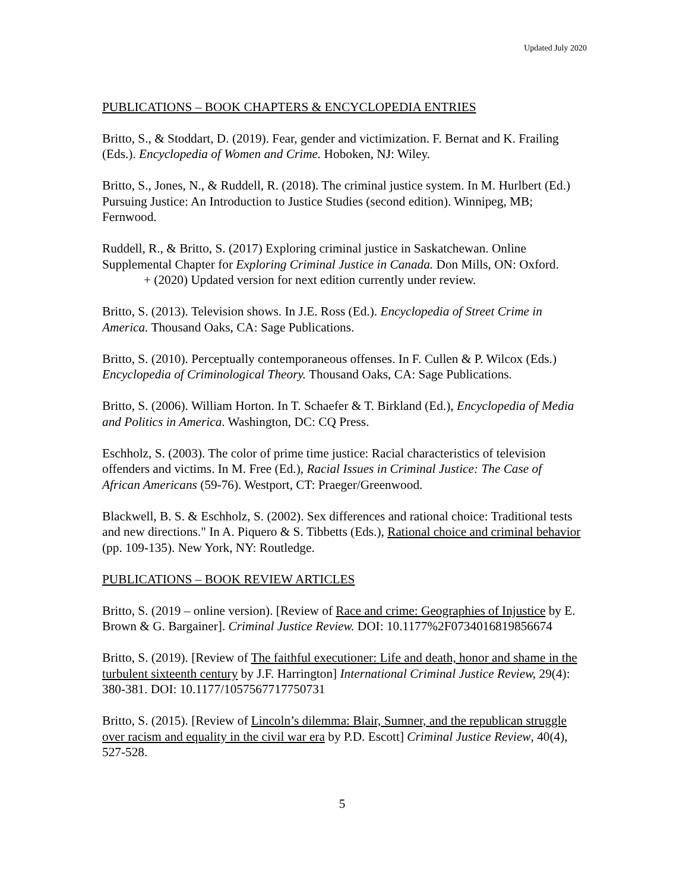Updated July 2020
PUBLICATIONS – BOOK CHAPTERS & ENCYCLOPEDIA ENTRIES
Britto, S., & Stoddart, D. (2019). Fear, gender and victimization. F. Bernat and K. Frailing (Eds.). Encyclopedia of Women and Crime. Hoboken, NJ: Wiley.
Britto, S., Jones, N., & Ruddell, R. (2018). The criminal justice system. In M. Hurlbert (Ed.) Pursuing Justice: An Introduction to Justice Studies (second edition). Winnipeg, MB; Fernwood.
Ruddell, R., & Britto, S. (2017) Exploring criminal justice in Saskatchewan. Online Supplemental Chapter for Exploring Criminal Justice in Canada. Don Mills, ON: Oxford.
+ (2020) Updated version for next edition currently under review.
Britto, S. (2013). Television shows. In J.E. Ross (Ed.). Encyclopedia of Street Crime in America. Thousand Oaks, CA: Sage Publications.
Britto, S. (2010). Perceptually contemporaneous offenses. In F. Cullen & P. Wilcox (Eds.) Encyclopedia of Criminological Theory. Thousand Oaks, CA: Sage Publications.
Britto, S. (2006). William Horton. In T. Schaefer & T. Birkland (Ed.), Encyclopedia of Media and Politics in America. Washington, DC: CQ Press.
Eschholz, S. (2003). The color of prime time justice: Racial characteristics of television offenders and victims. In M. Free (Ed.), Racial Issues in Criminal Justice: The Case of African Americans (59-76). Westport, CT: Praeger/Greenwood.
Blackwell, B. S. & Eschholz, S. (2002). Sex differences and rational choice: Traditional tests and new directions." In A. Piquero & S. Tibbetts (Eds.), Rational choice and criminal behavior (pp. 109-135). New York, NY: Routledge.
PUBLICATIONS – BOOK REVIEW ARTICLES
Britto, S. (2019 – online version). [Review of Race and crime: Geographies of Injustice by E. Brown & G. Bargainer]. Criminal Justice Review. DOI: 10.1177%2F0734016819856674
Britto, S. (2019). [Review of The faithful executioner: Life and death, honor and shame in the turbulent sixteenth century by J.F. Harrington] International Criminal Justice Review, 29(4): 380-381. DOI: 10.1177/1057567717750731
Britto, S. (2015). [Review of Lincoln’s dilemma: Blair, Sumner, and the republican struggle over racism and equality in the civil war era by P.D. Escott] Criminal Justice Review, 40(4), 527-528.
5